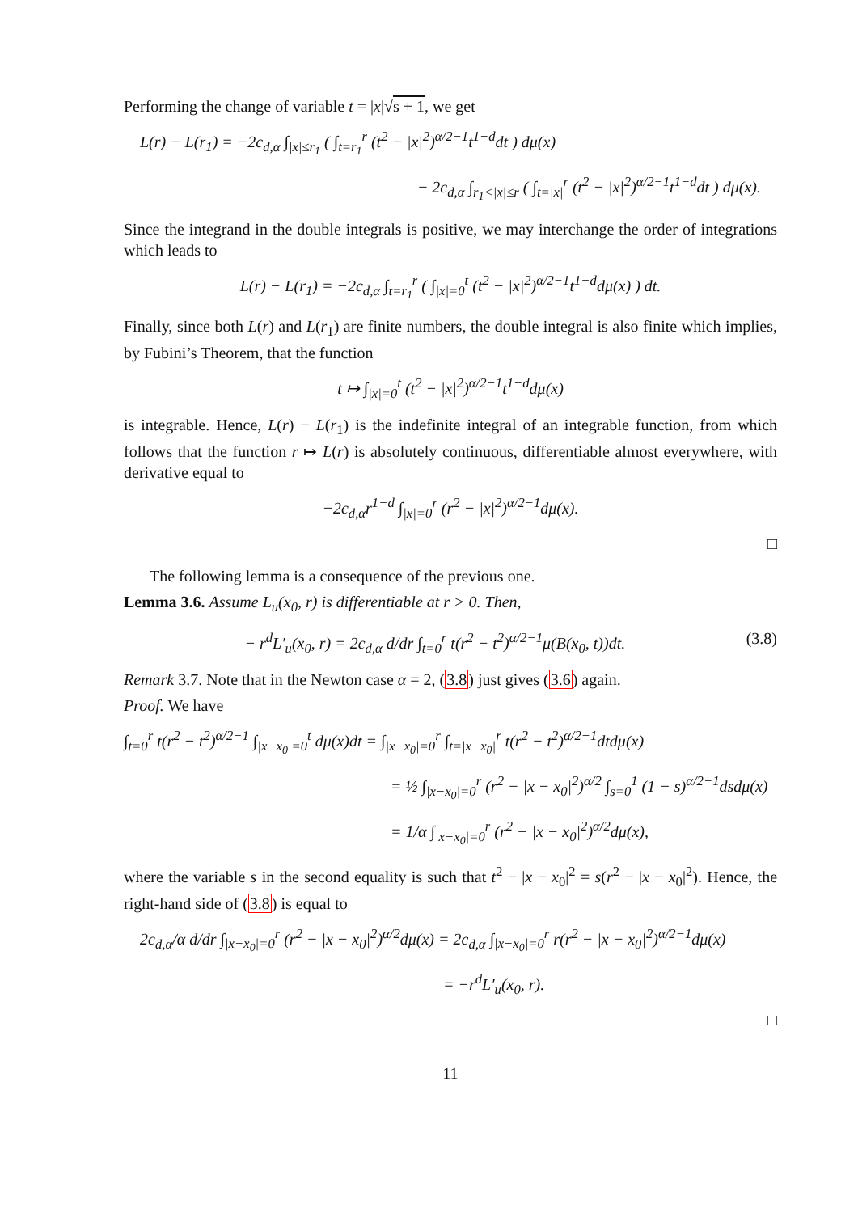Performing the change of variable t = |x|√s + 1, we get
L(r) − L(r<sub>1</sub>) = −2c<sub>d,α</sub> ∫<sub>|x|≤r<sub>1</sub></sub> ( ∫<sub>t=r<sub>1</sub></sub><sup>r</sup> (t<sup>2</sup> − |x|<sup>2</sup>)<sup>α/2−1</sup>t<sup>1−d</sup>dt ) dμ(x)
− 2c<sub>d,α</sub> ∫<sub>r<sub>1</sub><|x|≤r</sub> ( ∫<sub>t=|x|</sub><sup>r</sup> (t<sup>2</sup> − |x|<sup>2</sup>)<sup>α/2−1</sup>t<sup>1−d</sup>dt ) dμ(x).
Since the integrand in the double integrals is positive, we may interchange the order of integrations which leads to
L(r) − L(r<sub>1</sub>) = −2c<sub>d,α</sub> ∫<sub>t=r<sub>1</sub></sub><sup>r</sup> ( ∫<sub>|x|=0</sub><sup>t</sup> (t<sup>2</sup> − |x|<sup>2</sup>)<sup>α/2−1</sup>t<sup>1−d</sup>dμ(x) ) dt.
Finally, since both L(r) and L(r<sub>1</sub>) are finite numbers, the double integral is also finite which implies, by Fubini’s Theorem, that the function
t ↦ ∫<sub>|x|=0</sub><sup>t</sup> (t<sup>2</sup> − |x|<sup>2</sup>)<sup>α/2−1</sup>t<sup>1−d</sup>dμ(x)
is integrable. Hence, L(r) − L(r<sub>1</sub>) is the indefinite integral of an integrable function, from which follows that the function r ↦ L(r) is absolutely continuous, differentiable almost everywhere, with derivative equal to
−2c<sub>d,α</sub>r<sup>1−d</sup> ∫<sub>|x|=0</sub><sup>r</sup> (r<sup>2</sup> − |x|<sup>2</sup>)<sup>α/2−1</sup>dμ(x).
□
The following lemma is a consequence of the previous one.
Lemma 3.6. Assume L<sub>u</sub>(x<sub>0</sub>, r) is differentiable at r > 0. Then,
− r<sup>d</sup>L′<sub>u</sub>(x<sub>0</sub>, r) = 2c<sub>d,α</sub> d/dr ∫<sub>t=0</sub><sup>r</sup> t(r<sup>2</sup> − t<sup>2</sup>)<sup>α/2−1</sup>μ(B(x<sub>0</sub>, t))dt. (3.8)
Remark 3.7. Note that in the Newton case α = 2, (3.8) just gives (3.6) again.
Proof. We have
∫<sub>t=0</sub><sup>r</sup> t(r<sup>2</sup> − t<sup>2</sup>)<sup>α/2−1</sup> ∫<sub>|x−x<sub>0</sub>|=0</sub><sup>t</sup> dμ(x)dt = ∫<sub>|x−x<sub>0</sub>|=0</sub><sup>r</sup> ∫<sub>t=|x−x<sub>0</sub>|</sub><sup>r</sup> t(r<sup>2</sup> − t<sup>2</sup>)<sup>α/2−1</sup>dtdμ(x)
= ½ ∫<sub>|x−x<sub>0</sub>|=0</sub><sup>r</sup> (r<sup>2</sup> − |x − x<sub>0</sub>|<sup>2</sup>)<sup>α/2</sup> ∫<sub>s=0</sub><sup>1</sup> (1 − s)<sup>α/2−1</sup>dsdμ(x)
= 1/α ∫<sub>|x−x<sub>0</sub>|=0</sub><sup>r</sup> (r<sup>2</sup> − |x − x<sub>0</sub>|<sup>2</sup>)<sup>α/2</sup>dμ(x),
where the variable s in the second equality is such that t<sup>2</sup> − |x − x<sub>0</sub>|<sup>2</sup> = s(r<sup>2</sup> − |x − x<sub>0</sub>|<sup>2</sup>). Hence, the right-hand side of (3.8) is equal to
2c<sub>d,α</sub>/α d/dr ∫<sub>|x−x<sub>0</sub>|=0</sub><sup>r</sup> (r<sup>2</sup> − |x − x<sub>0</sub>|<sup>2</sup>)<sup>α/2</sup>dμ(x) = 2c<sub>d,α</sub> ∫<sub>|x−x<sub>0</sub>|=0</sub><sup>r</sup> r(r<sup>2</sup> − |x − x<sub>0</sub>|<sup>2</sup>)<sup>α/2−1</sup>dμ(x)
= −r<sup>d</sup>L′<sub>u</sub>(x<sub>0</sub>, r).
□
11